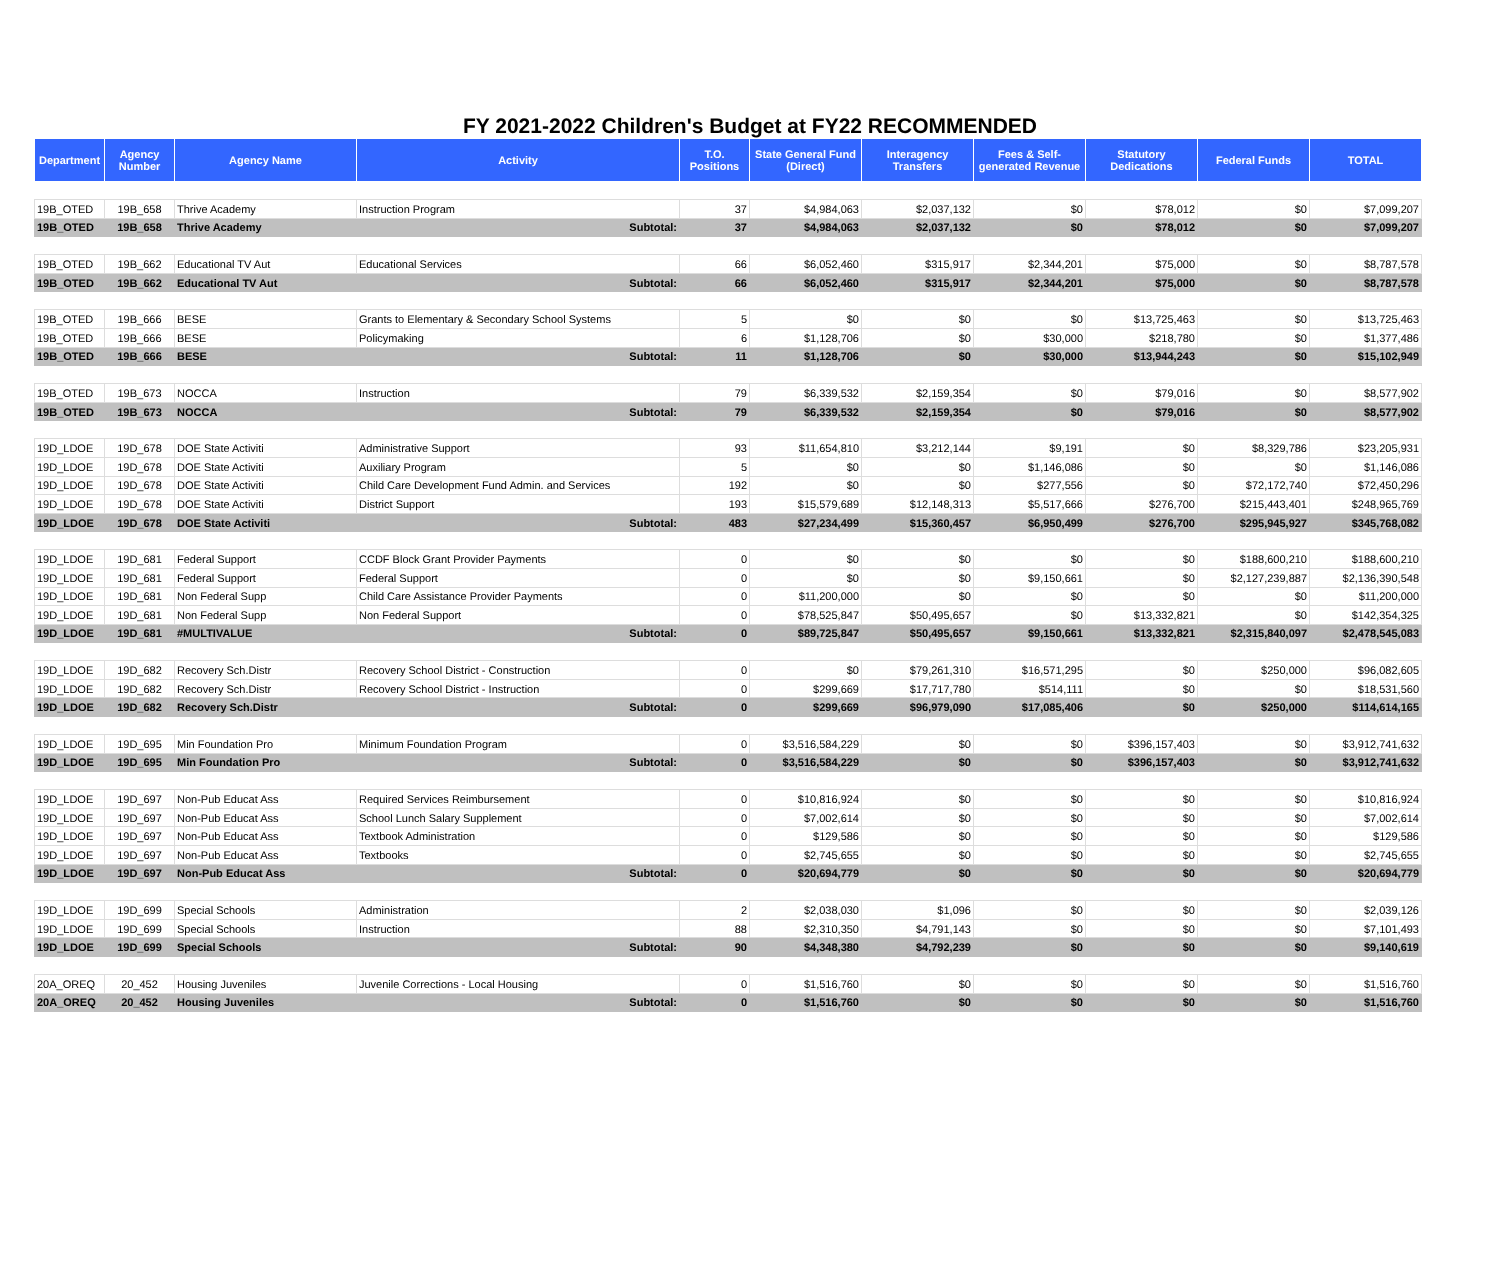FY 2021-2022 Children's Budget at FY22 RECOMMENDED
| Department | Agency Number | Agency Name | Activity | T.O. Positions | State General Fund (Direct) | Interagency Transfers | Fees & Self-generated Revenue | Statutory Dedications | Federal Funds | TOTAL |
| --- | --- | --- | --- | --- | --- | --- | --- | --- | --- | --- |
| 19B_OTED | 19B_658 | Thrive Academy | Instruction Program | 37 | $4,984,063 | $2,037,132 | $0 | $78,012 | $0 | $7,099,207 |
| 19B_OTED | 19B_658 | Thrive Academy | Subtotal: | 37 | $4,984,063 | $2,037,132 | $0 | $78,012 | $0 | $7,099,207 |
| 19B_OTED | 19B_662 | Educational TV Aut | Educational Services | 66 | $6,052,460 | $315,917 | $2,344,201 | $75,000 | $0 | $8,787,578 |
| 19B_OTED | 19B_662 | Educational TV Aut | Subtotal: | 66 | $6,052,460 | $315,917 | $2,344,201 | $75,000 | $0 | $8,787,578 |
| 19B_OTED | 19B_666 | BESE | Grants to Elementary & Secondary School Systems | 5 | $0 | $0 | $0 | $13,725,463 | $0 | $13,725,463 |
| 19B_OTED | 19B_666 | BESE | Policymaking | 6 | $1,128,706 | $0 | $30,000 | $218,780 | $0 | $1,377,486 |
| 19B_OTED | 19B_666 | BESE | Subtotal: | 11 | $1,128,706 | $0 | $30,000 | $13,944,243 | $0 | $15,102,949 |
| 19B_OTED | 19B_673 | NOCCA | Instruction | 79 | $6,339,532 | $2,159,354 | $0 | $79,016 | $0 | $8,577,902 |
| 19B_OTED | 19B_673 | NOCCA | Subtotal: | 79 | $6,339,532 | $2,159,354 | $0 | $79,016 | $0 | $8,577,902 |
| 19D_LDOE | 19D_678 | DOE State Activiti | Administrative Support | 93 | $11,654,810 | $3,212,144 | $9,191 | $0 | $8,329,786 | $23,205,931 |
| 19D_LDOE | 19D_678 | DOE State Activiti | Auxiliary Program | 5 | $0 | $0 | $1,146,086 | $0 | $0 | $1,146,086 |
| 19D_LDOE | 19D_678 | DOE State Activiti | Child Care Development Fund Admin. and Services | 192 | $0 | $0 | $277,556 | $0 | $72,172,740 | $72,450,296 |
| 19D_LDOE | 19D_678 | DOE State Activiti | District Support | 193 | $15,579,689 | $12,148,313 | $5,517,666 | $276,700 | $215,443,401 | $248,965,769 |
| 19D_LDOE | 19D_678 | DOE State Activiti | Subtotal: | 483 | $27,234,499 | $15,360,457 | $6,950,499 | $276,700 | $295,945,927 | $345,768,082 |
| 19D_LDOE | 19D_681 | Federal Support | CCDF Block Grant Provider Payments | 0 | $0 | $0 | $0 | $0 | $188,600,210 | $188,600,210 |
| 19D_LDOE | 19D_681 | Federal Support | Federal Support | 0 | $0 | $0 | $9,150,661 | $0 | $2,127,239,887 | $2,136,390,548 |
| 19D_LDOE | 19D_681 | Non Federal Supp | Child Care Assistance Provider Payments | 0 | $11,200,000 | $0 | $0 | $0 | $0 | $11,200,000 |
| 19D_LDOE | 19D_681 | Non Federal Supp | Non Federal Support | 0 | $78,525,847 | $50,495,657 | $0 | $13,332,821 | $0 | $142,354,325 |
| 19D_LDOE | 19D_681 | #MULTIVALUE | Subtotal: | 0 | $89,725,847 | $50,495,657 | $9,150,661 | $13,332,821 | $2,315,840,097 | $2,478,545,083 |
| 19D_LDOE | 19D_682 | Recovery Sch.Distr | Recovery School District - Construction | 0 | $0 | $79,261,310 | $16,571,295 | $0 | $250,000 | $96,082,605 |
| 19D_LDOE | 19D_682 | Recovery Sch.Distr | Recovery School District - Instruction | 0 | $299,669 | $17,717,780 | $514,111 | $0 | $0 | $18,531,560 |
| 19D_LDOE | 19D_682 | Recovery Sch.Distr | Subtotal: | 0 | $299,669 | $96,979,090 | $17,085,406 | $0 | $250,000 | $114,614,165 |
| 19D_LDOE | 19D_695 | Min Foundation Pro | Minimum Foundation Program | 0 | $3,516,584,229 | $0 | $0 | $396,157,403 | $0 | $3,912,741,632 |
| 19D_LDOE | 19D_695 | Min Foundation Pro | Subtotal: | 0 | $3,516,584,229 | $0 | $0 | $396,157,403 | $0 | $3,912,741,632 |
| 19D_LDOE | 19D_697 | Non-Pub Educat Ass | Required Services Reimbursement | 0 | $10,816,924 | $0 | $0 | $0 | $0 | $10,816,924 |
| 19D_LDOE | 19D_697 | Non-Pub Educat Ass | School Lunch Salary Supplement | 0 | $7,002,614 | $0 | $0 | $0 | $0 | $7,002,614 |
| 19D_LDOE | 19D_697 | Non-Pub Educat Ass | Textbook Administration | 0 | $129,586 | $0 | $0 | $0 | $0 | $129,586 |
| 19D_LDOE | 19D_697 | Non-Pub Educat Ass | Textbooks | 0 | $2,745,655 | $0 | $0 | $0 | $0 | $2,745,655 |
| 19D_LDOE | 19D_697 | Non-Pub Educat Ass | Subtotal: | 0 | $20,694,779 | $0 | $0 | $0 | $0 | $20,694,779 |
| 19D_LDOE | 19D_699 | Special Schools | Administration | 2 | $2,038,030 | $1,096 | $0 | $0 | $0 | $2,039,126 |
| 19D_LDOE | 19D_699 | Special Schools | Instruction | 88 | $2,310,350 | $4,791,143 | $0 | $0 | $0 | $7,101,493 |
| 19D_LDOE | 19D_699 | Special Schools | Subtotal: | 90 | $4,348,380 | $4,792,239 | $0 | $0 | $0 | $9,140,619 |
| 20A_OREQ | 20_452 | Housing Juveniles | Juvenile Corrections - Local Housing | 0 | $1,516,760 | $0 | $0 | $0 | $0 | $1,516,760 |
| 20A_OREQ | 20_452 | Housing Juveniles | Subtotal: | 0 | $1,516,760 | $0 | $0 | $0 | $0 | $1,516,760 |